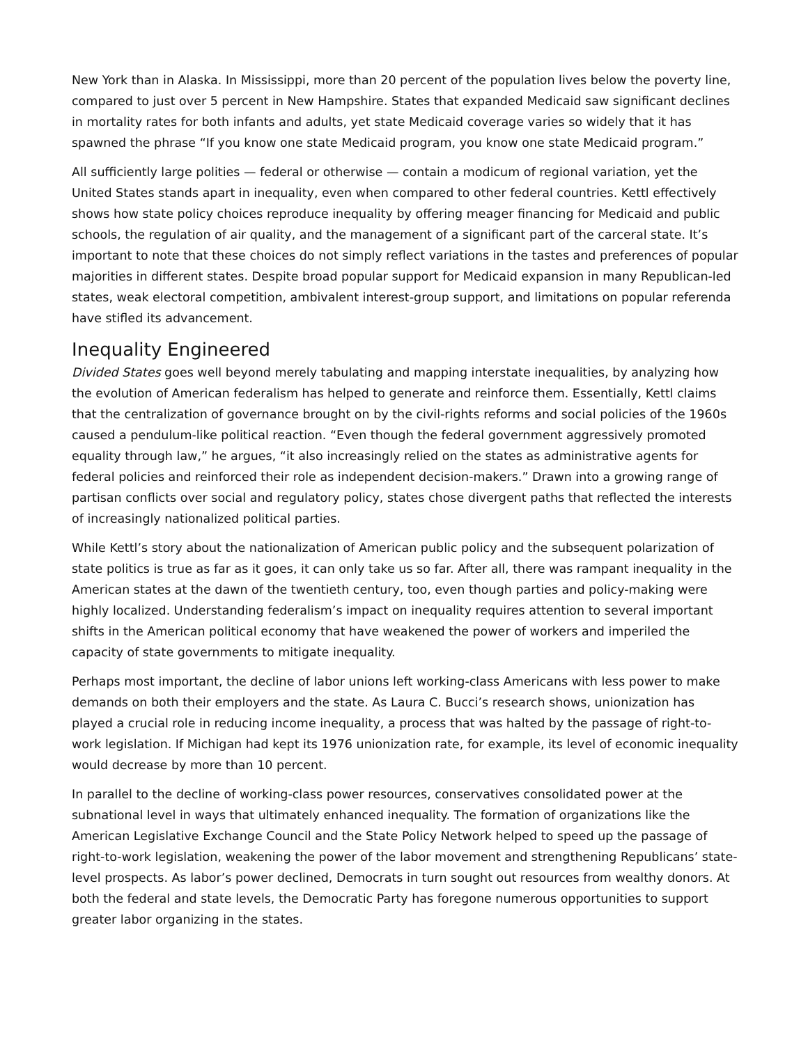New York than in Alaska. In Mississippi, more than 20 percent of the population lives below the poverty line, compared to just over 5 percent in New Hampshire. States that expanded Medicaid saw significant declines in mortality rates for both infants and adults, yet state Medicaid coverage varies so widely that it has spawned the phrase “If you know one state Medicaid program, you know one state Medicaid program.”
All sufficiently large polities — federal or otherwise — contain a modicum of regional variation, yet the United States stands apart in inequality, even when compared to other federal countries. Kettl effectively shows how state policy choices reproduce inequality by offering meager financing for Medicaid and public schools, the regulation of air quality, and the management of a significant part of the carceral state. It’s important to note that these choices do not simply reflect variations in the tastes and preferences of popular majorities in different states. Despite broad popular support for Medicaid expansion in many Republican-led states, weak electoral competition, ambivalent interest-group support, and limitations on popular referenda have stifled its advancement.
Inequality Engineered
Divided States goes well beyond merely tabulating and mapping interstate inequalities, by analyzing how the evolution of American federalism has helped to generate and reinforce them. Essentially, Kettl claims that the centralization of governance brought on by the civil-rights reforms and social policies of the 1960s caused a pendulum-like political reaction. “Even though the federal government aggressively promoted equality through law,” he argues, “it also increasingly relied on the states as administrative agents for federal policies and reinforced their role as independent decision-makers.” Drawn into a growing range of partisan conflicts over social and regulatory policy, states chose divergent paths that reflected the interests of increasingly nationalized political parties.
While Kettl’s story about the nationalization of American public policy and the subsequent polarization of state politics is true as far as it goes, it can only take us so far. After all, there was rampant inequality in the American states at the dawn of the twentieth century, too, even though parties and policy-making were highly localized. Understanding federalism’s impact on inequality requires attention to several important shifts in the American political economy that have weakened the power of workers and imperiled the capacity of state governments to mitigate inequality.
Perhaps most important, the decline of labor unions left working-class Americans with less power to make demands on both their employers and the state. As Laura C. Bucci’s research shows, unionization has played a crucial role in reducing income inequality, a process that was halted by the passage of right-to-work legislation. If Michigan had kept its 1976 unionization rate, for example, its level of economic inequality would decrease by more than 10 percent.
In parallel to the decline of working-class power resources, conservatives consolidated power at the subnational level in ways that ultimately enhanced inequality. The formation of organizations like the American Legislative Exchange Council and the State Policy Network helped to speed up the passage of right-to-work legislation, weakening the power of the labor movement and strengthening Republicans’ state-level prospects. As labor’s power declined, Democrats in turn sought out resources from wealthy donors. At both the federal and state levels, the Democratic Party has foregone numerous opportunities to support greater labor organizing in the states.